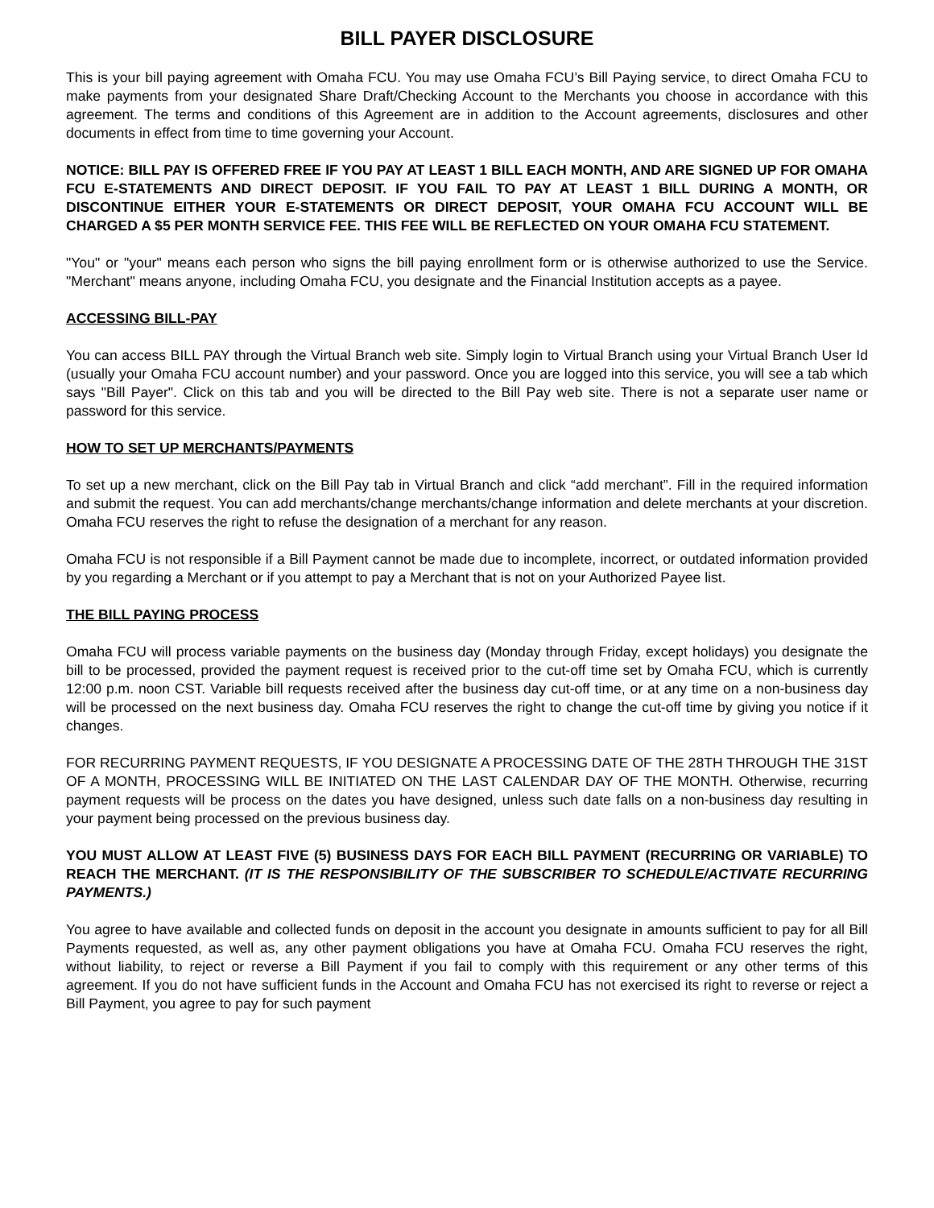BILL PAYER DISCLOSURE
This is your bill paying agreement with Omaha FCU. You may use Omaha FCU’s Bill Paying service, to direct Omaha FCU to make payments from your designated Share Draft/Checking Account to the Merchants you choose in accordance with this agreement. The terms and conditions of this Agreement are in addition to the Account agreements, disclosures and other documents in effect from time to time governing your Account.
NOTICE: BILL PAY IS OFFERED FREE IF YOU PAY AT LEAST 1 BILL EACH MONTH, AND ARE SIGNED UP FOR OMAHA FCU E-STATEMENTS AND DIRECT DEPOSIT. IF YOU FAIL TO PAY AT LEAST 1 BILL DURING A MONTH, OR DISCONTINUE EITHER YOUR E-STATEMENTS OR DIRECT DEPOSIT, YOUR OMAHA FCU ACCOUNT WILL BE CHARGED A $5 PER MONTH SERVICE FEE. THIS FEE WILL BE REFLECTED ON YOUR OMAHA FCU STATEMENT.
"You" or "your" means each person who signs the bill paying enrollment form or is otherwise authorized to use the Service. "Merchant" means anyone, including Omaha FCU, you designate and the Financial Institution accepts as a payee.
ACCESSING BILL-PAY
You can access BILL PAY through the Virtual Branch web site. Simply login to Virtual Branch using your Virtual Branch User Id (usually your Omaha FCU account number) and your password. Once you are logged into this service, you will see a tab which says "Bill Payer". Click on this tab and you will be directed to the Bill Pay web site. There is not a separate user name or password for this service.
HOW TO SET UP MERCHANTS/PAYMENTS
To set up a new merchant, click on the Bill Pay tab in Virtual Branch and click “add merchant”. Fill in the required information and submit the request. You can add merchants/change merchants/change information and delete merchants at your discretion. Omaha FCU reserves the right to refuse the designation of a merchant for any reason.
Omaha FCU is not responsible if a Bill Payment cannot be made due to incomplete, incorrect, or outdated information provided by you regarding a Merchant or if you attempt to pay a Merchant that is not on your Authorized Payee list.
THE BILL PAYING PROCESS
Omaha FCU will process variable payments on the business day (Monday through Friday, except holidays) you designate the bill to be processed, provided the payment request is received prior to the cut-off time set by Omaha FCU, which is currently 12:00 p.m. noon CST. Variable bill requests received after the business day cut-off time, or at any time on a non-business day will be processed on the next business day. Omaha FCU reserves the right to change the cut-off time by giving you notice if it changes.
FOR RECURRING PAYMENT REQUESTS, IF YOU DESIGNATE A PROCESSING DATE OF THE 28TH THROUGH THE 31ST OF A MONTH, PROCESSING WILL BE INITIATED ON THE LAST CALENDAR DAY OF THE MONTH. Otherwise, recurring payment requests will be process on the dates you have designed, unless such date falls on a non-business day resulting in your payment being processed on the previous business day.
YOU MUST ALLOW AT LEAST FIVE (5) BUSINESS DAYS FOR EACH BILL PAYMENT (RECURRING OR VARIABLE) TO REACH THE MERCHANT. (IT IS THE RESPONSIBILITY OF THE SUBSCRIBER TO SCHEDULE/ACTIVATE RECURRING PAYMENTS.)
You agree to have available and collected funds on deposit in the account you designate in amounts sufficient to pay for all Bill Payments requested, as well as, any other payment obligations you have at Omaha FCU. Omaha FCU reserves the right, without liability, to reject or reverse a Bill Payment if you fail to comply with this requirement or any other terms of this agreement. If you do not have sufficient funds in the Account and Omaha FCU has not exercised its right to reverse or reject a Bill Payment, you agree to pay for such payment